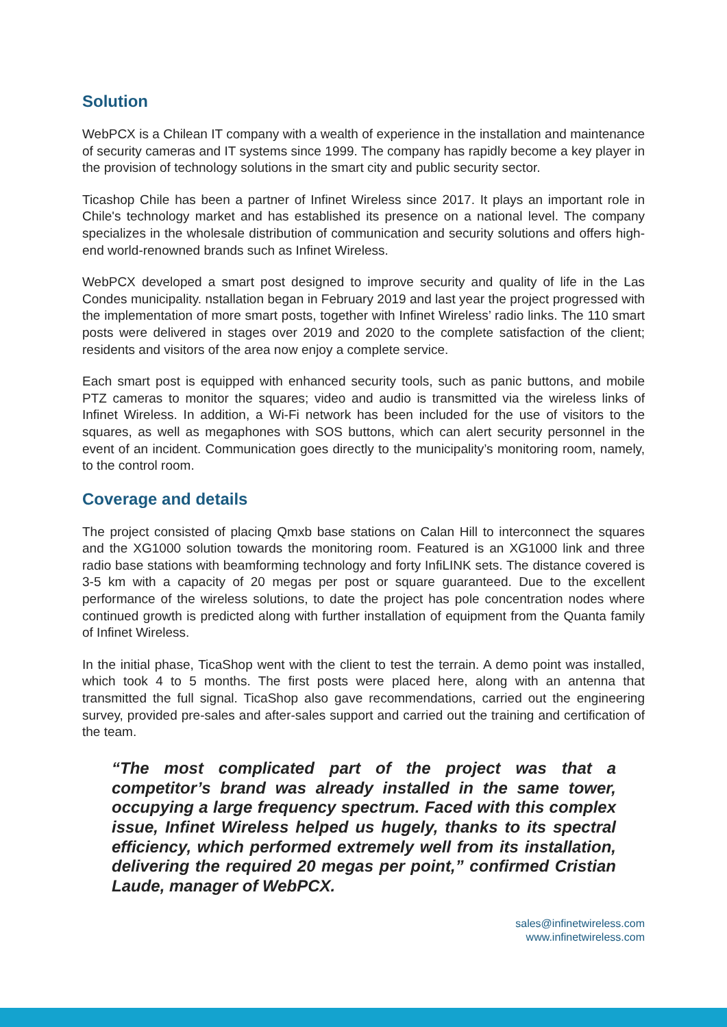Solution
WebPCX is a Chilean IT company with a wealth of experience in the installation and maintenance of security cameras and IT systems since 1999. The company has rapidly become a key player in the provision of technology solutions in the smart city and public security sector.
Ticashop Chile has been a partner of Infinet Wireless since 2017. It plays an important role in Chile's technology market and has established its presence on a national level. The company specializes in the wholesale distribution of communication and security solutions and offers high-end world-renowned brands such as Infinet Wireless.
WebPCX developed a smart post designed to improve security and quality of life in the Las Condes municipality. nstallation began in February 2019 and last year the project progressed with the implementation of more smart posts, together with Infinet Wireless’ radio links. The 110 smart posts were delivered in stages over 2019 and 2020 to the complete satisfaction of the client; residents and visitors of the area now enjoy a complete service.
Each smart post is equipped with enhanced security tools, such as panic buttons, and mobile PTZ cameras to monitor the squares; video and audio is transmitted via the wireless links of Infinet Wireless. In addition, a Wi-Fi network has been included for the use of visitors to the squares, as well as megaphones with SOS buttons, which can alert security personnel in the event of an incident. Communication goes directly to the municipality’s monitoring room, namely, to the control room.
Coverage and details
The project consisted of placing Qmxb base stations on Calan Hill to interconnect the squares and the XG1000 solution towards the monitoring room. Featured is an XG1000 link and three radio base stations with beamforming technology and forty InfiLINK sets. The distance covered is 3-5 km with a capacity of 20 megas per post or square guaranteed. Due to the excellent performance of the wireless solutions, to date the project has pole concentration nodes where continued growth is predicted along with further installation of equipment from the Quanta family of Infinet Wireless.
In the initial phase, TicaShop went with the client to test the terrain. A demo point was installed, which took 4 to 5 months. The first posts were placed here, along with an antenna that transmitted the full signal. TicaShop also gave recommendations, carried out the engineering survey, provided pre-sales and after-sales support and carried out the training and certification of the team.
“The most complicated part of the project was that a competitor’s brand was already installed in the same tower, occupying a large frequency spectrum. Faced with this complex issue, Infinet Wireless helped us hugely, thanks to its spectral efficiency, which performed extremely well from its installation, delivering the required 20 megas per point,” confirmed Cristian Laude, manager of WebPCX.
sales@infinetwireless.com
www.infinetwireless.com